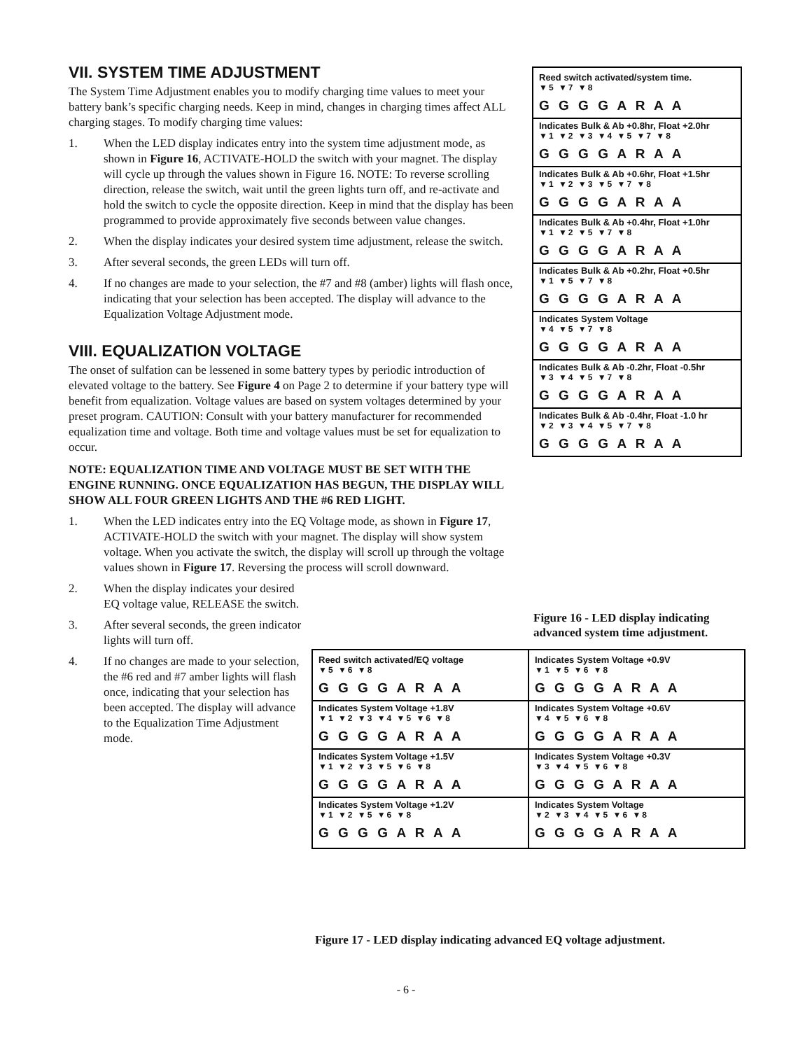VII. SYSTEM TIME ADJUSTMENT
The System Time Adjustment enables you to modify charging time values to meet your battery bank’s specific charging needs. Keep in mind, changes in charging times affect ALL charging stages. To modify charging time values:
1. When the LED display indicates entry into the system time adjustment mode, as shown in Figure 16, ACTIVATE-HOLD the switch with your magnet. The display will cycle up through the values shown in Figure 16. NOTE: To reverse scrolling direction, release the switch, wait until the green lights turn off, and re-activate and hold the switch to cycle the opposite direction. Keep in mind that the display has been programmed to provide approximately five seconds between value changes.
2. When the display indicates your desired system time adjustment, release the switch.
3. After several seconds, the green LEDs will turn off.
4. If no changes are made to your selection, the #7 and #8 (amber) lights will flash once, indicating that your selection has been accepted. The display will advance to the Equalization Voltage Adjustment mode.
VIII. EQUALIZATION VOLTAGE
The onset of sulfation can be lessened in some battery types by periodic introduction of elevated voltage to the battery. See Figure 4 on Page 2 to determine if your battery type will benefit from equalization. Voltage values are based on system voltages determined by your preset program. CAUTION: Consult with your battery manufacturer for recommended equalization time and voltage. Both time and voltage values must be set for equalization to occur.
NOTE: EQUALIZATION TIME AND VOLTAGE MUST BE SET WITH THE ENGINE RUNNING. ONCE EQUALIZATION HAS BEGUN, THE DISPLAY WILL SHOW ALL FOUR GREEN LIGHTS AND THE #6 RED LIGHT.
1. When the LED indicates entry into the EQ Voltage mode, as shown in Figure 17, ACTIVATE-HOLD the switch with your magnet. The display will show system voltage. When you activate the switch, the display will scroll up through the voltage values shown in Figure 17. Reversing the process will scroll downward.
2. When the display indicates your desired EQ voltage value, RELEASE the switch.
3. After several seconds, the green indicator lights will turn off.
4. If no changes are made to your selection, the #6 red and #7 amber lights will flash once, indicating that your selection has been accepted. The display will advance to the Equalization Time Adjustment mode.
Reed switch activated/system time.
▼5 ▼7 ▼8
G G G G A R A A
Indicates Bulk & Ab +0.8hr, Float +2.0hr
▼1 ▼2 ▼3 ▼4 ▼5 ▼7 ▼8
G G G G A R A A
Indicates Bulk & Ab +0.6hr, Float +1.5hr
▼1 ▼2 ▼3 ▼5 ▼7 ▼8
G G G G A R A A
Indicates Bulk & Ab +0.4hr, Float +1.0hr
▼1 ▼2 ▼5 ▼7 ▼8
G G G G A R A A
Indicates Bulk & Ab +0.2hr, Float +0.5hr
▼1 ▼5 ▼7 ▼8
G G G G A R A A
Indicates System Voltage
▼4 ▼5 ▼7 ▼8
G G G G A R A A
Indicates Bulk & Ab -0.2hr, Float -0.5hr
▼3 ▼4 ▼5 ▼7 ▼8
G G G G A R A A
Indicates Bulk & Ab -0.4hr, Float -1.0 hr
▼2 ▼3 ▼4 ▼5 ▼7 ▼8
G G G G A R A A
Figure 16 - LED display indicating advanced system time adjustment.
Reed switch activated/EQ voltage
▼5 ▼6 ▼8
G G G G A R A A
Indicates System Voltage +1.8V
▼1 ▼2 ▼3 ▼4 ▼5 ▼6 ▼8
G G G G A R A A
Indicates System Voltage +1.5V
▼1 ▼2 ▼3 ▼5 ▼6 ▼8
G G G G A R A A
Indicates System Voltage +1.2V
▼1 ▼2 ▼5 ▼6 ▼8
G G G G A R A A
Indicates System Voltage +0.9V
▼1 ▼5 ▼6 ▼8
G G G G A R A A
Indicates System Voltage +0.6V
▼4 ▼5 ▼6 ▼8
G G G G A R A A
Indicates System Voltage +0.3V
▼3 ▼4 ▼5 ▼6 ▼8
G G G G A R A A
Indicates System Voltage
▼2 ▼3 ▼4 ▼5 ▼6 ▼8
G G G G A R A A
Figure 17 - LED display indicating advanced EQ voltage adjustment.
- 6 -